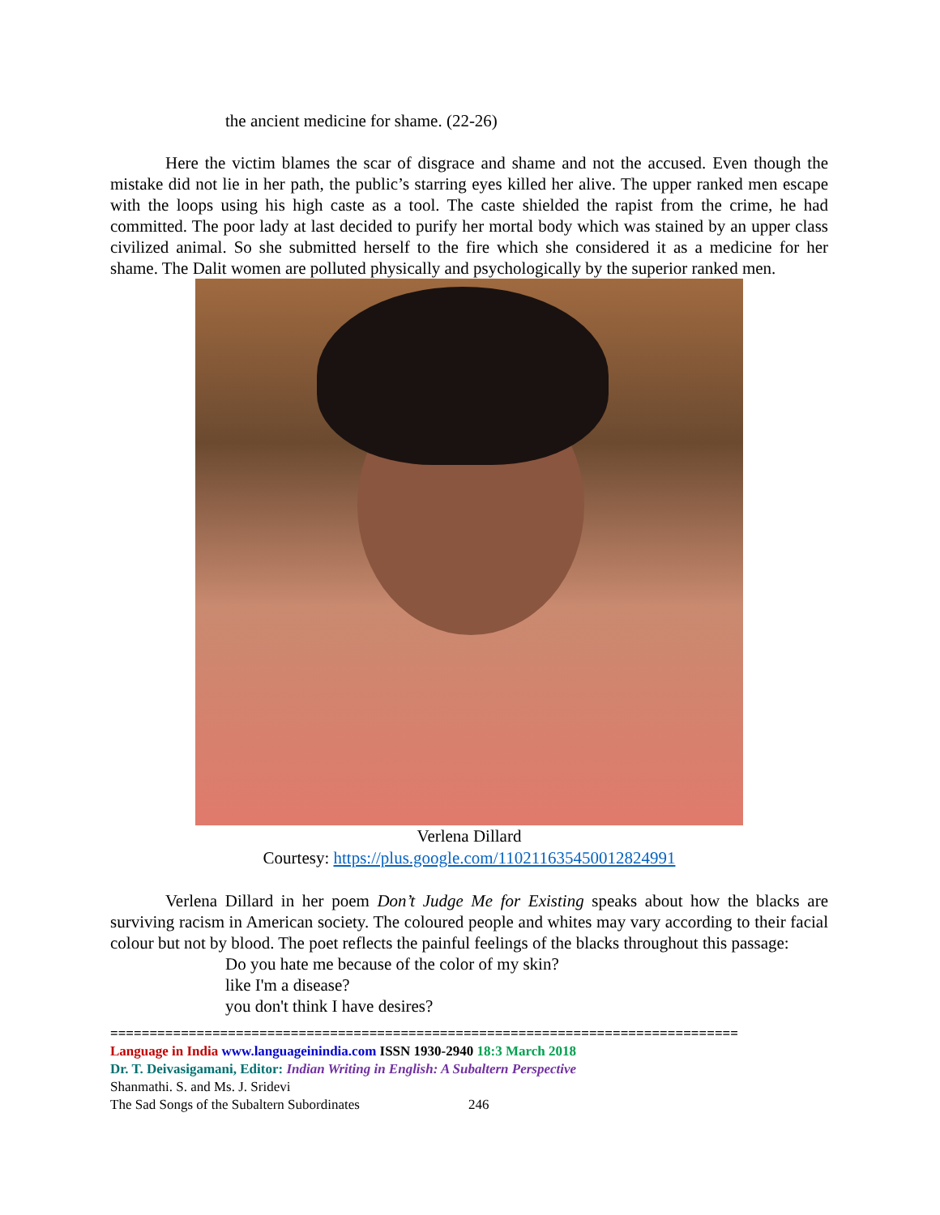the ancient medicine for shame. (22-26)
Here the victim blames the scar of disgrace and shame and not the accused. Even though the mistake did not lie in her path, the public’s starring eyes killed her alive. The upper ranked men escape with the loops using his high caste as a tool. The caste shielded the rapist from the crime, he had committed. The poor lady at last decided to purify her mortal body which was stained by an upper class civilized animal. So she submitted herself to the fire which she considered it as a medicine for her shame. The Dalit women are polluted physically and psychologically by the superior ranked men.
Verlena Dillard
Courtesy: https://plus.google.com/110211635450012824991
Verlena Dillard in her poem Don’t Judge Me for Existing speaks about how the blacks are surviving racism in American society. The coloured people and whites may vary according to their facial colour but not by blood. The poet reflects the painful feelings of the blacks throughout this passage:
Do you hate me because of the color of my skin?
like I'm a disease?
you don't think I have desires?
================================================================================
Language in India www.languageinindia.com ISSN 1930-2940 18:3 March 2018
Dr. T. Deivasigamani, Editor: Indian Writing in English: A Subaltern Perspective
Shanmathi. S. and Ms. J. Sridevi
The Sad Songs of the Subaltern Subordinates 246